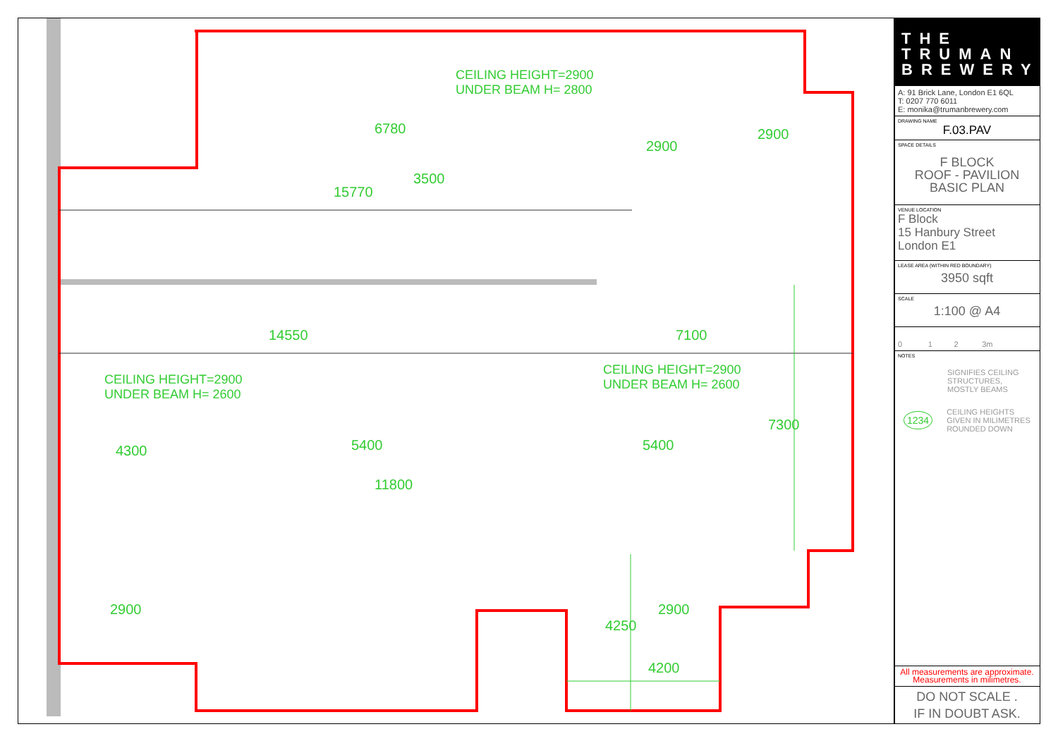CEILING HEIGHT=2900
UNDER BEAM H= 2800
6780
2900
2900
3500
15770
14550 7100
CEILING HEIGHT=2900
UNDER BEAM H= 2600
CEILING HEIGHT=2900
UNDER BEAM H= 2600
7300
4300 5400 5400
11800
2900 2900
4250
4200
THE
TRUMAN
BREWERY
A: 91 Brick Lane, London E1 6QL
T: 0207 770 6011
E: monika@trumanbrewery.com
DRAWING NAME
F.03.PAV
SPACE DETAILS
F BLOCK
ROOF - PAVILION
BASIC PLAN
VENUE LOCATION
F Block
15 Hanbury Street
London E1
LEASE AREA (WITHIN RED BOUNDARY)
3950 sqft
SCALE
1:100 @ A4
0 1 2 3m
NOTES
SIGNIFIES CEILING
STRUCTURES,
MOSTLY BEAMS
1234 CEILING HEIGHTS
GIVEN IN MILIMETRES
ROUNDED DOWN
All measurements are approximate.
Measurements in milimetres.
DO NOT SCALE .
IF IN DOUBT ASK.